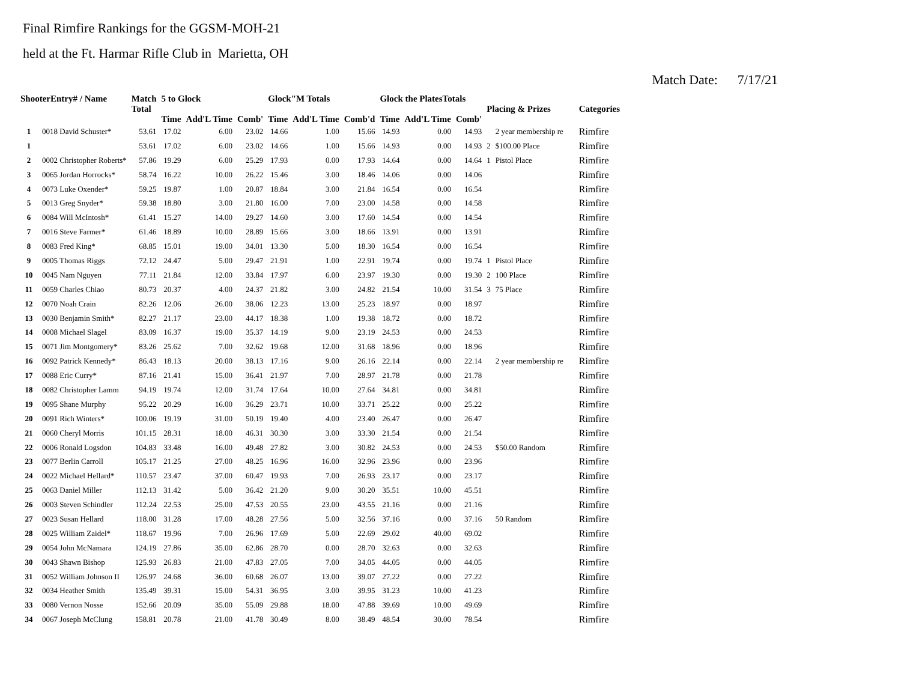Final Rimfire Rankings for the GGSM-MOH-21
held at the Ft. Harmar Rifle Club in Marietta, OH
Match Date: 7/17/21
| ShooterEntry# / Name | | Match Total | 5 to Glock | | | Glock"M Totals | | | Glock the PlatesTotals | | | Placing & Prizes | | Categories |
| --- | --- | --- | --- | --- | --- | --- | --- | --- | --- | --- | --- | --- | --- | --- |
| | | | Time | Add'L Time | Comb' | Time | Add'L Time | Comb'd | Time | Add'L Time | Comb' | | | |
| 1 | 0018 David Schuster* | 53.61 | 17.02 | 6.00 | 23.02 | 14.66 | 1.00 | 15.66 | 14.93 | 0.00 | 14.93 | | 2 year membership re | Rimfire |
| 1 | | 53.61 | 17.02 | 6.00 | 23.02 | 14.66 | 1.00 | 15.66 | 14.93 | 0.00 | 14.93 | 2 | $100.00 Place | Rimfire |
| 2 | 0002 Christopher Roberts* | 57.86 | 19.29 | 6.00 | 25.29 | 17.93 | 0.00 | 17.93 | 14.64 | 0.00 | 14.64 | 1 | Pistol Place | Rimfire |
| 3 | 0065 Jordan Horrocks* | 58.74 | 16.22 | 10.00 | 26.22 | 15.46 | 3.00 | 18.46 | 14.06 | 0.00 | 14.06 | | | Rimfire |
| 4 | 0073 Luke Oxender* | 59.25 | 19.87 | 1.00 | 20.87 | 18.84 | 3.00 | 21.84 | 16.54 | 0.00 | 16.54 | | | Rimfire |
| 5 | 0013 Greg Snyder* | 59.38 | 18.80 | 3.00 | 21.80 | 16.00 | 7.00 | 23.00 | 14.58 | 0.00 | 14.58 | | | Rimfire |
| 6 | 0084 Will McIntosh* | 61.41 | 15.27 | 14.00 | 29.27 | 14.60 | 3.00 | 17.60 | 14.54 | 0.00 | 14.54 | | | Rimfire |
| 7 | 0016 Steve Farmer* | 61.46 | 18.89 | 10.00 | 28.89 | 15.66 | 3.00 | 18.66 | 13.91 | 0.00 | 13.91 | | | Rimfire |
| 8 | 0083 Fred King* | 68.85 | 15.01 | 19.00 | 34.01 | 13.30 | 5.00 | 18.30 | 16.54 | 0.00 | 16.54 | | | Rimfire |
| 9 | 0005 Thomas Riggs | 72.12 | 24.47 | 5.00 | 29.47 | 21.91 | 1.00 | 22.91 | 19.74 | 0.00 | 19.74 | 1 | Pistol Place | Rimfire |
| 10 | 0045 Nam Nguyen | 77.11 | 21.84 | 12.00 | 33.84 | 17.97 | 6.00 | 23.97 | 19.30 | 0.00 | 19.30 | 2 | 100 Place | Rimfire |
| 11 | 0059 Charles Chiao | 80.73 | 20.37 | 4.00 | 24.37 | 21.82 | 3.00 | 24.82 | 21.54 | 10.00 | 31.54 | 3 | 75 Place | Rimfire |
| 12 | 0070 Noah Crain | 82.26 | 12.06 | 26.00 | 38.06 | 12.23 | 13.00 | 25.23 | 18.97 | 0.00 | 18.97 | | | Rimfire |
| 13 | 0030 Benjamin Smith* | 82.27 | 21.17 | 23.00 | 44.17 | 18.38 | 1.00 | 19.38 | 18.72 | 0.00 | 18.72 | | | Rimfire |
| 14 | 0008 Michael Slagel | 83.09 | 16.37 | 19.00 | 35.37 | 14.19 | 9.00 | 23.19 | 24.53 | 0.00 | 24.53 | | | Rimfire |
| 15 | 0071 Jim Montgomery* | 83.26 | 25.62 | 7.00 | 32.62 | 19.68 | 12.00 | 31.68 | 18.96 | 0.00 | 18.96 | | | Rimfire |
| 16 | 0092 Patrick Kennedy* | 86.43 | 18.13 | 20.00 | 38.13 | 17.16 | 9.00 | 26.16 | 22.14 | 0.00 | 22.14 | | 2 year membership re | Rimfire |
| 17 | 0088 Eric Curry* | 87.16 | 21.41 | 15.00 | 36.41 | 21.97 | 7.00 | 28.97 | 21.78 | 0.00 | 21.78 | | | Rimfire |
| 18 | 0082 Christopher Lamm | 94.19 | 19.74 | 12.00 | 31.74 | 17.64 | 10.00 | 27.64 | 34.81 | 0.00 | 34.81 | | | Rimfire |
| 19 | 0095 Shane Murphy | 95.22 | 20.29 | 16.00 | 36.29 | 23.71 | 10.00 | 33.71 | 25.22 | 0.00 | 25.22 | | | Rimfire |
| 20 | 0091 Rich Winters* | 100.06 | 19.19 | 31.00 | 50.19 | 19.40 | 4.00 | 23.40 | 26.47 | 0.00 | 26.47 | | | Rimfire |
| 21 | 0060 Cheryl Morris | 101.15 | 28.31 | 18.00 | 46.31 | 30.30 | 3.00 | 33.30 | 21.54 | 0.00 | 21.54 | | | Rimfire |
| 22 | 0006 Ronald Logsdon | 104.83 | 33.48 | 16.00 | 49.48 | 27.82 | 3.00 | 30.82 | 24.53 | 0.00 | 24.53 | | $50.00 Random | Rimfire |
| 23 | 0077 Berlin Carroll | 105.17 | 21.25 | 27.00 | 48.25 | 16.96 | 16.00 | 32.96 | 23.96 | 0.00 | 23.96 | | | Rimfire |
| 24 | 0022 Michael Hellard* | 110.57 | 23.47 | 37.00 | 60.47 | 19.93 | 7.00 | 26.93 | 23.17 | 0.00 | 23.17 | | | Rimfire |
| 25 | 0063 Daniel Miller | 112.13 | 31.42 | 5.00 | 36.42 | 21.20 | 9.00 | 30.20 | 35.51 | 10.00 | 45.51 | | | Rimfire |
| 26 | 0003 Steven Schindler | 112.24 | 22.53 | 25.00 | 47.53 | 20.55 | 23.00 | 43.55 | 21.16 | 0.00 | 21.16 | | | Rimfire |
| 27 | 0023 Susan Hellard | 118.00 | 31.28 | 17.00 | 48.28 | 27.56 | 5.00 | 32.56 | 37.16 | 0.00 | 37.16 | | 50 Random | Rimfire |
| 28 | 0025 William Zaidel* | 118.67 | 19.96 | 7.00 | 26.96 | 17.69 | 5.00 | 22.69 | 29.02 | 40.00 | 69.02 | | | Rimfire |
| 29 | 0054 John McNamara | 124.19 | 27.86 | 35.00 | 62.86 | 28.70 | 0.00 | 28.70 | 32.63 | 0.00 | 32.63 | | | Rimfire |
| 30 | 0043 Shawn Bishop | 125.93 | 26.83 | 21.00 | 47.83 | 27.05 | 7.00 | 34.05 | 44.05 | 0.00 | 44.05 | | | Rimfire |
| 31 | 0052 William Johnson II | 126.97 | 24.68 | 36.00 | 60.68 | 26.07 | 13.00 | 39.07 | 27.22 | 0.00 | 27.22 | | | Rimfire |
| 32 | 0034 Heather Smith | 135.49 | 39.31 | 15.00 | 54.31 | 36.95 | 3.00 | 39.95 | 31.23 | 10.00 | 41.23 | | | Rimfire |
| 33 | 0080 Vernon Nosse | 152.66 | 20.09 | 35.00 | 55.09 | 29.88 | 18.00 | 47.88 | 39.69 | 10.00 | 49.69 | | | Rimfire |
| 34 | 0067 Joseph McClung | 158.81 | 20.78 | 21.00 | 41.78 | 30.49 | 8.00 | 38.49 | 48.54 | 30.00 | 78.54 | | | Rimfire |